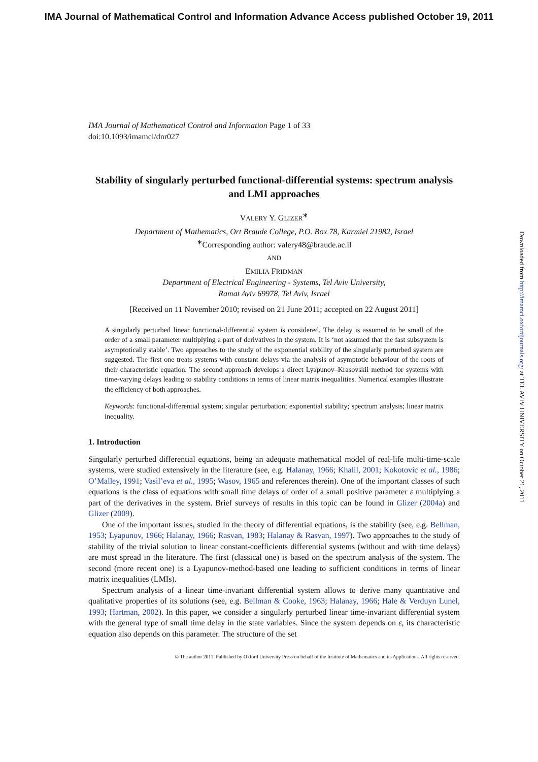IMA Journal of Mathematical Control and Information Advance Access published October 19, 2011
IMA Journal of Mathematical Control and Information Page 1 of 33
doi:10.1093/imamci/dnr027
Stability of singularly perturbed functional-differential systems: spectrum analysis and LMI approaches
VALERY Y. GLIZER<sup>∗</sup>
Department of Mathematics, Ort Braude College, P.O. Box 78, Karmiel 21982, Israel
<sup>∗</sup>Corresponding author: valery48@braude.ac.il
AND
EMILIA FRIDMAN
Department of Electrical Engineering - Systems, Tel Aviv University,
Ramat Aviv 69978, Tel Aviv, Israel
[Received on 11 November 2010; revised on 21 June 2011; accepted on 22 August 2011]
A singularly perturbed linear functional-differential system is considered. The delay is assumed to be small of the order of a small parameter multiplying a part of derivatives in the system. It is ‘not assumed that the fast subsystem is asymptotically stable’. Two approaches to the study of the exponential stability of the singularly perturbed system are suggested. The first one treats systems with constant delays via the analysis of asymptotic behaviour of the roots of their characteristic equation. The second approach develops a direct Lyapunov–Krasovskii method for systems with time-varying delays leading to stability conditions in terms of linear matrix inequalities. Numerical examples illustrate the efficiency of both approaches.
Keywords: functional-differential system; singular perturbation; exponential stability; spectrum analysis; linear matrix inequality.
1. Introduction
Singularly perturbed differential equations, being an adequate mathematical model of real-life multi-time-scale systems, were studied extensively in the literature (see, e.g. Halanay, 1966; Khalil, 2001; Kokotovic et al., 1986; O’Malley, 1991; Vasil’eva et al., 1995; Wasov, 1965 and references therein). One of the important classes of such equations is the class of equations with small time delays of order of a small positive parameter ε multiplying a part of the derivatives in the system. Brief surveys of results in this topic can be found in Glizer (2004a) and Glizer (2009).
One of the important issues, studied in the theory of differential equations, is the stability (see, e.g. Bellman, 1953; Lyapunov, 1966; Halanay, 1966; Rasvan, 1983; Halanay & Rasvan, 1997). Two approaches to the study of stability of the trivial solution to linear constant-coefficients differential systems (without and with time delays) are most spread in the literature. The first (classical one) is based on the spectrum analysis of the system. The second (more recent one) is a Lyapunov-method-based one leading to sufficient conditions in terms of linear matrix inequalities (LMIs).
Spectrum analysis of a linear time-invariant differential system allows to derive many quantitative and qualitative properties of its solutions (see, e.g. Bellman & Cooke, 1963; Halanay, 1966; Hale & Verduyn Lunel, 1993; Hartman, 2002). In this paper, we consider a singularly perturbed linear time-invariant differential system with the general type of small time delay in the state variables. Since the system depends on ε, its characteristic equation also depends on this parameter. The structure of the set
© The author 2011. Published by Oxford University Press on behalf of the Institute of Mathematics and its Applications. All rights reserved.
Downloaded from http://imamci.oxfordjournals.org/ at TEL AVIV UNIVERSITY on October 21, 2011